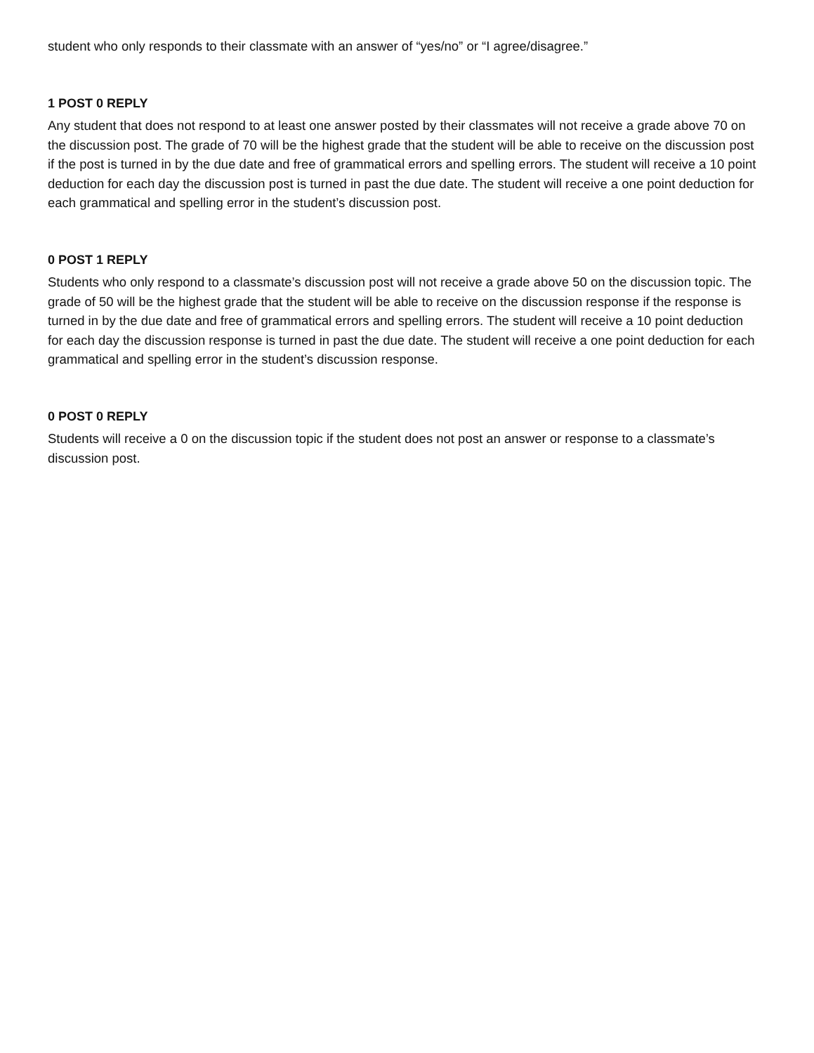student who only responds to their classmate with an answer of “yes/no” or “I agree/disagree.”
1 POST 0 REPLY
Any student that does not respond to at least one answer posted by their classmates will not receive a grade above 70 on the discussion post. The grade of 70 will be the highest grade that the student will be able to receive on the discussion post if the post is turned in by the due date and free of grammatical errors and spelling errors. The student will receive a 10 point deduction for each day the discussion post is turned in past the due date. The student will receive a one point deduction for each grammatical and spelling error in the student’s discussion post.
0 POST 1 REPLY
Students who only respond to a classmate’s discussion post will not receive a grade above 50 on the discussion topic. The grade of 50 will be the highest grade that the student will be able to receive on the discussion response if the response is turned in by the due date and free of grammatical errors and spelling errors. The student will receive a 10 point deduction for each day the discussion response is turned in past the due date. The student will receive a one point deduction for each grammatical and spelling error in the student’s discussion response.
0 POST 0 REPLY
Students will receive a 0 on the discussion topic if the student does not post an answer or response to a classmate’s discussion post.